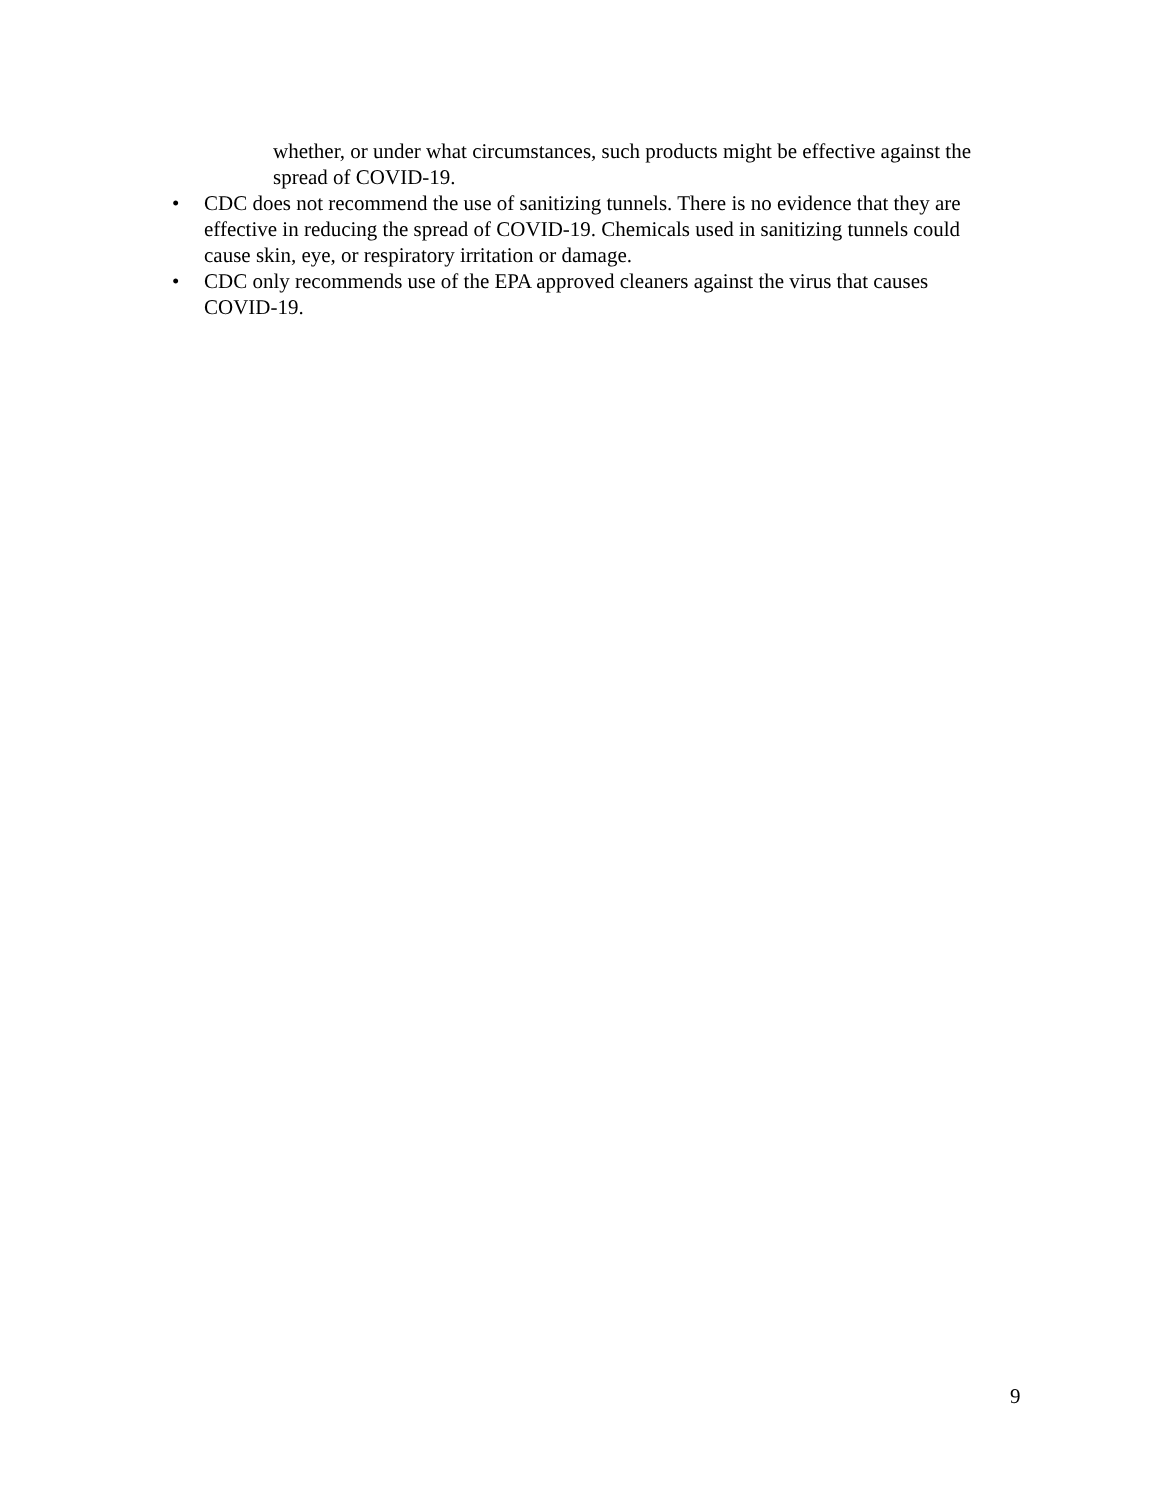whether, or under what circumstances, such products might be effective against the spread of COVID-19.
• CDC does not recommend the use of sanitizing tunnels. There is no evidence that they are effective in reducing the spread of COVID-19. Chemicals used in sanitizing tunnels could cause skin, eye, or respiratory irritation or damage.
• CDC only recommends use of the EPA approved cleaners against the virus that causes COVID-19.
9